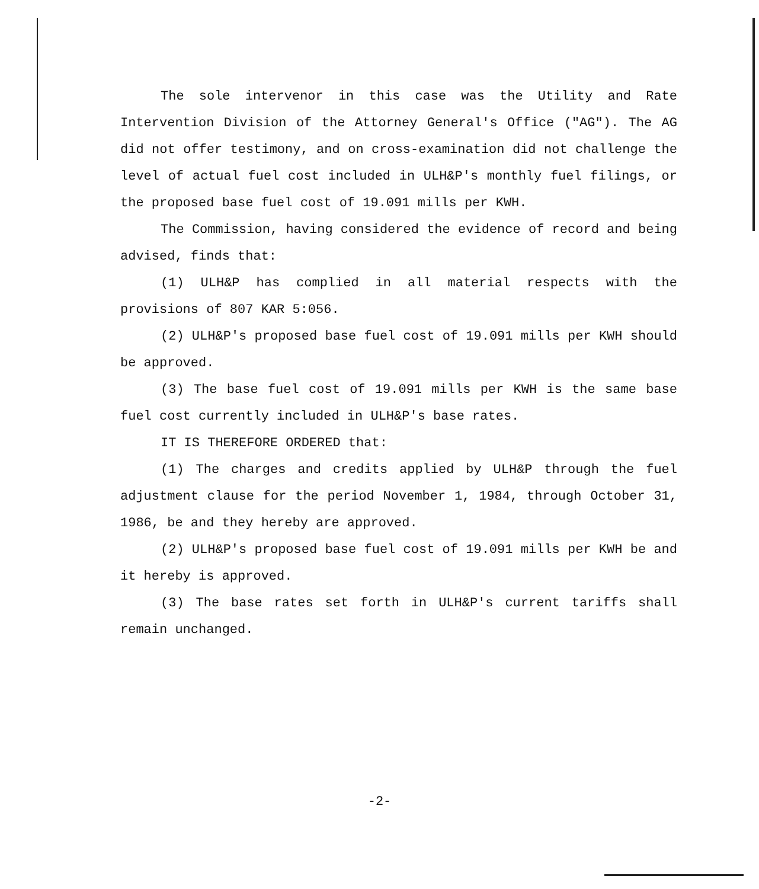The sole intervenor in this case was the Utility and Rate Intervention Division of the Attorney General's Office ("AG"). The AG did not offer testimony, and on cross-examination did not challenge the level of actual fuel cost included in ULH&P's monthly fuel filings, or the proposed base fuel cost of 19.091 mills per KWH.
The Commission, having considered the evidence of record and being advised, finds that:
(1) ULH&P has complied in all material respects with the provisions of 807 KAR 5:056.
(2) ULH&P's proposed base fuel cost of 19.091 mills per KWH should be approved.
(3) The base fuel cost of 19.091 mills per KWH is the same base fuel cost currently included in ULH&P's base rates.
IT IS THEREFORE ORDERED that:
(1) The charges and credits applied by ULH&P through the fuel adjustment clause for the period November 1, 1984, through October 31, 1986, be and they hereby are approved.
(2) ULH&P's proposed base fuel cost of 19.091 mills per KWH be and it hereby is approved.
(3) The base rates set forth in ULH&P's current tariffs shall remain unchanged.
-2-